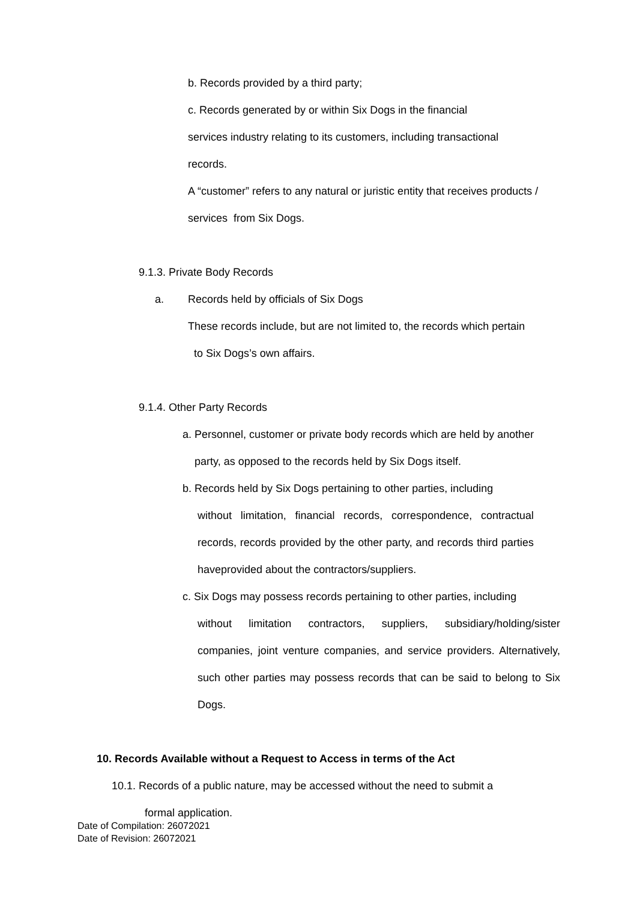b. Records provided by a third party;
c. Records generated by or within Six Dogs in the financial
services industry relating to its customers, including transactional
records.
A “customer” refers to any natural or juristic entity that receives products /
services from Six Dogs.
9.1.3. Private Body Records
a. Records held by officials of Six Dogs
These records include, but are not limited to, the records which pertain
to Six Dogs’s own affairs.
9.1.4. Other Party Records
a. Personnel, customer or private body records which are held by another
party, as opposed to the records held by Six Dogs itself.
b. Records held by Six Dogs pertaining to other parties, including
without limitation, financial records, correspondence, contractual records, records provided by the other party, and records third parties haveprovided about the contractors/suppliers.
c. Six Dogs may possess records pertaining to other parties, including
without limitation contractors, suppliers, subsidiary/holding/sister companies, joint venture companies, and service providers. Alternatively, such other parties may possess records that can be said to belong to Six Dogs.
10. Records Available without a Request to Access in terms of the Act
10.1. Records of a public nature, may be accessed without the need to submit a
formal application.
Date of Compilation: 26072021
Date of Revision: 26072021